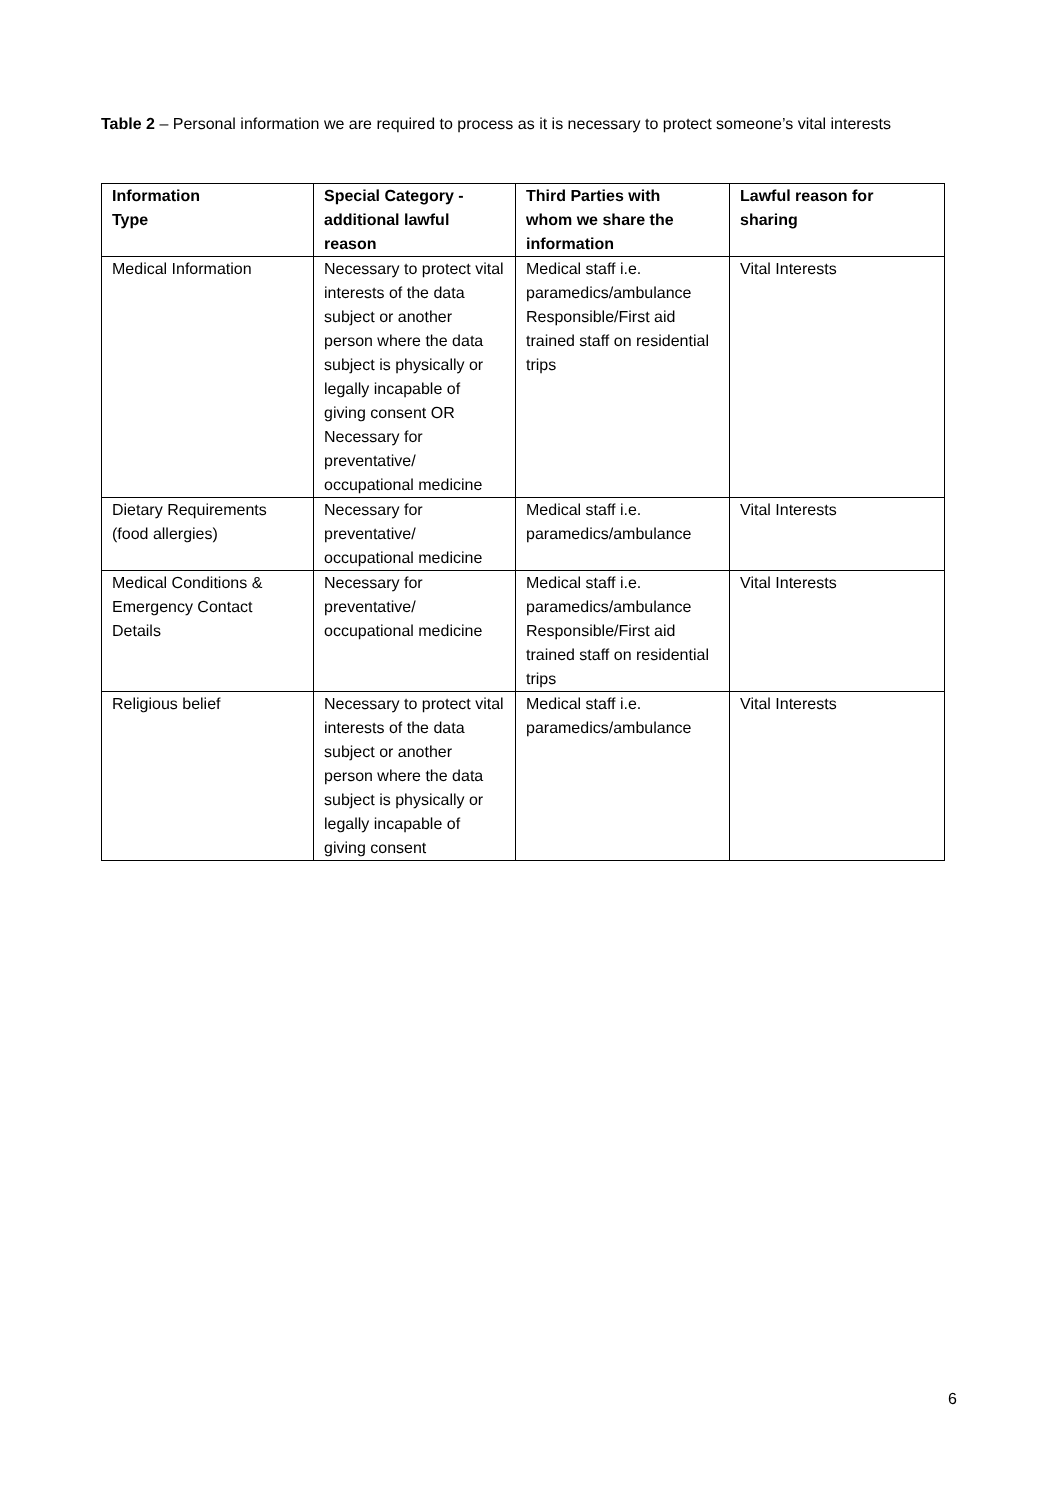Table 2 – Personal information we are required to process as it is necessary to protect someone’s vital interests
| Information Type | Special Category - additional lawful reason | Third Parties with whom we share the information | Lawful reason for sharing |
| --- | --- | --- | --- |
| Medical Information | Necessary to protect vital interests of the data subject or another person where the data subject is physically or legally incapable of giving consent OR Necessary for preventative/ occupational medicine | Medical staff i.e. paramedics/ambulance Responsible/First aid trained staff on residential trips | Vital Interests |
| Dietary Requirements (food allergies) | Necessary for preventative/ occupational medicine | Medical staff i.e. paramedics/ambulance | Vital Interests |
| Medical Conditions & Emergency Contact Details | Necessary for preventative/ occupational medicine | Medical staff i.e. paramedics/ambulance Responsible/First aid trained staff on residential trips | Vital Interests |
| Religious belief | Necessary to protect vital interests of the data subject or another person where the data subject is physically or legally incapable of giving consent | Medical staff i.e. paramedics/ambulance | Vital Interests |
6